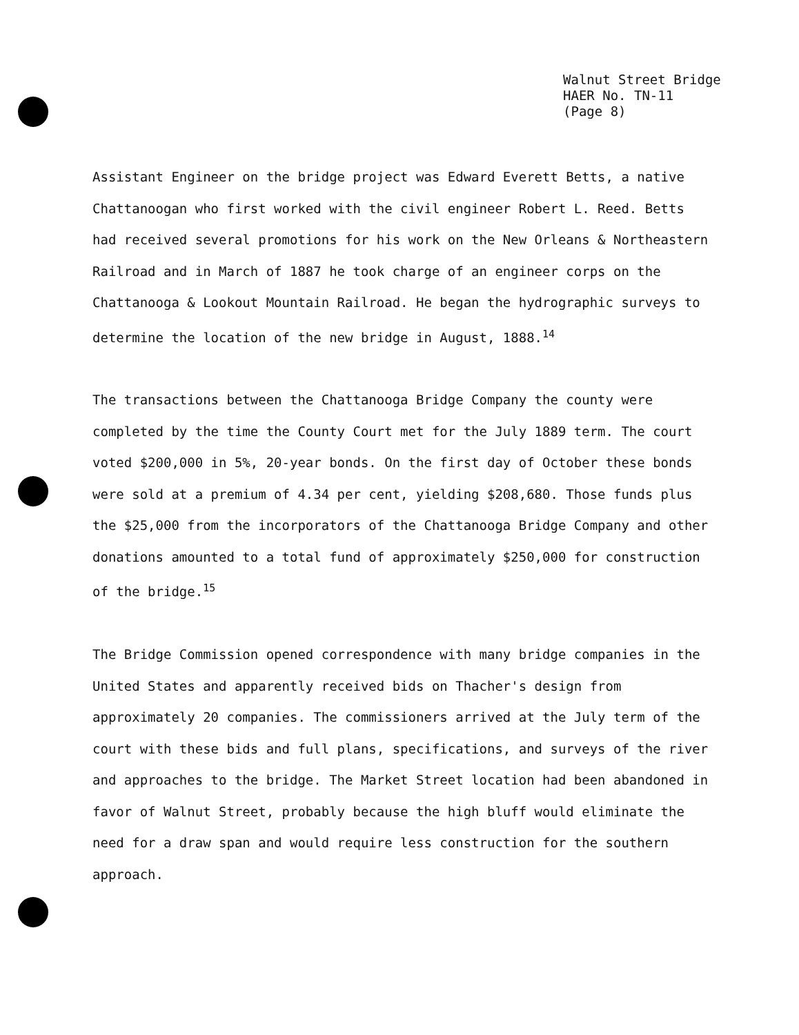Walnut Street Bridge
HAER No. TN-11
(Page 8)
Assistant Engineer on the bridge project was Edward Everett Betts, a native Chattanoogan who first worked with the civil engineer Robert L. Reed. Betts had received several promotions for his work on the New Orleans & Northeastern Railroad and in March of 1887 he took charge of an engineer corps on the Chattanooga & Lookout Mountain Railroad. He began the hydrographic surveys to determine the location of the new bridge in August, 1888.<sup>14</sup>
The transactions between the Chattanooga Bridge Company the county were completed by the time the County Court met for the July 1889 term. The court voted $200,000 in 5%, 20-year bonds. On the first day of October these bonds were sold at a premium of 4.34 per cent, yielding $208,680. Those funds plus the $25,000 from the incorporators of the Chattanooga Bridge Company and other donations amounted to a total fund of approximately $250,000 for construction of the bridge.<sup>15</sup>
The Bridge Commission opened correspondence with many bridge companies in the United States and apparently received bids on Thacher's design from approximately 20 companies. The commissioners arrived at the July term of the court with these bids and full plans, specifications, and surveys of the river and approaches to the bridge. The Market Street location had been abandoned in favor of Walnut Street, probably because the high bluff would eliminate the need for a draw span and would require less construction for the southern approach.